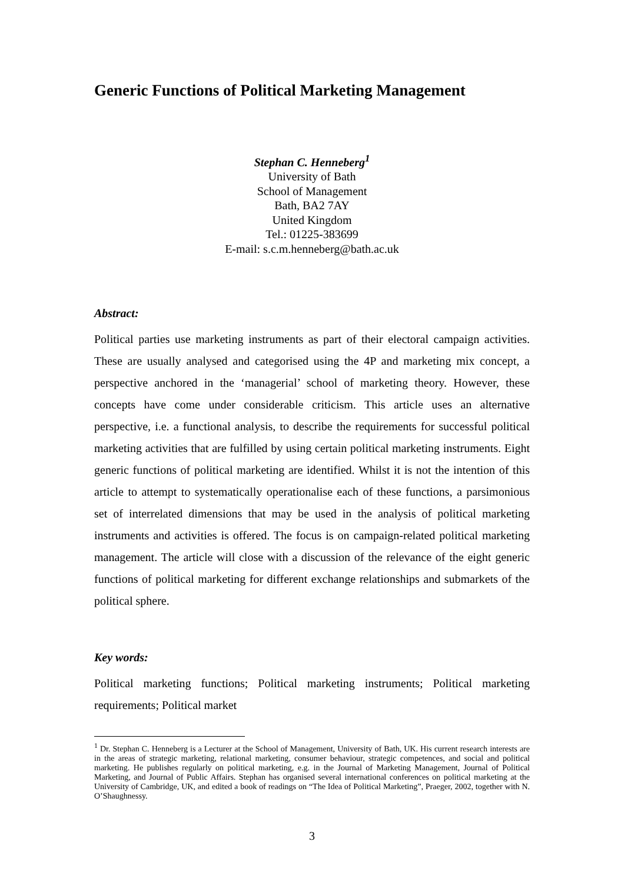Generic Functions of Political Marketing Management
Stephan C. Henneberg<sup>1</sup>
University of Bath
School of Management
Bath, BA2 7AY
United Kingdom
Tel.: 01225-383699
E-mail: s.c.m.henneberg@bath.ac.uk
Abstract:
Political parties use marketing instruments as part of their electoral campaign activities. These are usually analysed and categorised using the 4P and marketing mix concept, a perspective anchored in the ‘managerial’ school of marketing theory. However, these concepts have come under considerable criticism. This article uses an alternative perspective, i.e. a functional analysis, to describe the requirements for successful political marketing activities that are fulfilled by using certain political marketing instruments. Eight generic functions of political marketing are identified. Whilst it is not the intention of this article to attempt to systematically operationalise each of these functions, a parsimonious set of interrelated dimensions that may be used in the analysis of political marketing instruments and activities is offered. The focus is on campaign-related political marketing management. The article will close with a discussion of the relevance of the eight generic functions of political marketing for different exchange relationships and submarkets of the political sphere.
Key words:
Political marketing functions; Political marketing instruments; Political marketing requirements; Political market
<sup>1</sup> Dr. Stephan C. Henneberg is a Lecturer at the School of Management, University of Bath, UK. His current research interests are in the areas of strategic marketing, relational marketing, consumer behaviour, strategic competences, and social and political marketing. He publishes regularly on political marketing, e.g. in the Journal of Marketing Management, Journal of Political Marketing, and Journal of Public Affairs. Stephan has organised several international conferences on political marketing at the University of Cambridge, UK, and edited a book of readings on “The Idea of Political Marketing”, Praeger, 2002, together with N. O’Shaughnessy.
3